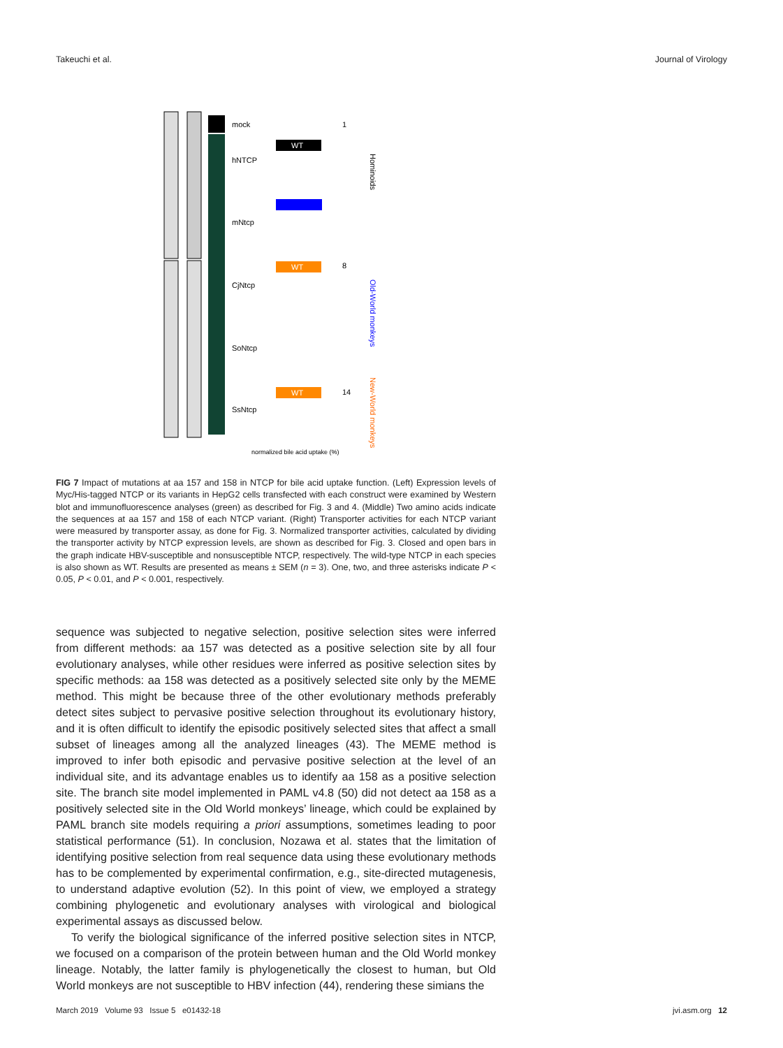Takeuchi et al. Journal of Virology
mock
hNTCP
mNtcp
CjNtcp
SoNtcp
SsNtcp
WT
WT
WT
1
8
14
Hominoids
Old-World monkeys
New-World monkeys
normalized bile acid uptake (%)
FIG 7 Impact of mutations at aa 157 and 158 in NTCP for bile acid uptake function. (Left) Expression levels of Myc/His-tagged NTCP or its variants in HepG2 cells transfected with each construct were examined by Western blot and immunofluorescence analyses (green) as described for Fig. 3 and 4. (Middle) Two amino acids indicate the sequences at aa 157 and 158 of each NTCP variant. (Right) Transporter activities for each NTCP variant were measured by transporter assay, as done for Fig. 3. Normalized transporter activities, calculated by dividing the transporter activity by NTCP expression levels, are shown as described for Fig. 3. Closed and open bars in the graph indicate HBV-susceptible and nonsusceptible NTCP, respectively. The wild-type NTCP in each species is also shown as WT. Results are presented as means ± SEM (n = 3). One, two, and three asterisks indicate P < 0.05, P < 0.01, and P < 0.001, respectively.
sequence was subjected to negative selection, positive selection sites were inferred from different methods: aa 157 was detected as a positive selection site by all four evolutionary analyses, while other residues were inferred as positive selection sites by specific methods: aa 158 was detected as a positively selected site only by the MEME method. This might be because three of the other evolutionary methods preferably detect sites subject to pervasive positive selection throughout its evolutionary history, and it is often difficult to identify the episodic positively selected sites that affect a small subset of lineages among all the analyzed lineages (43). The MEME method is improved to infer both episodic and pervasive positive selection at the level of an individual site, and its advantage enables us to identify aa 158 as a positive selection site. The branch site model implemented in PAML v4.8 (50) did not detect aa 158 as a positively selected site in the Old World monkeys’ lineage, which could be explained by PAML branch site models requiring a priori assumptions, sometimes leading to poor statistical performance (51). In conclusion, Nozawa et al. states that the limitation of identifying positive selection from real sequence data using these evolutionary methods has to be complemented by experimental confirmation, e.g., site-directed mutagenesis, to understand adaptive evolution (52). In this point of view, we employed a strategy combining phylogenetic and evolutionary analyses with virological and biological experimental assays as discussed below.
To verify the biological significance of the inferred positive selection sites in NTCP, we focused on a comparison of the protein between human and the Old World monkey lineage. Notably, the latter family is phylogenetically the closest to human, but Old World monkeys are not susceptible to HBV infection (44), rendering these simians the
March 2019 Volume 93 Issue 5 e01432-18 jvi.asm.org 12